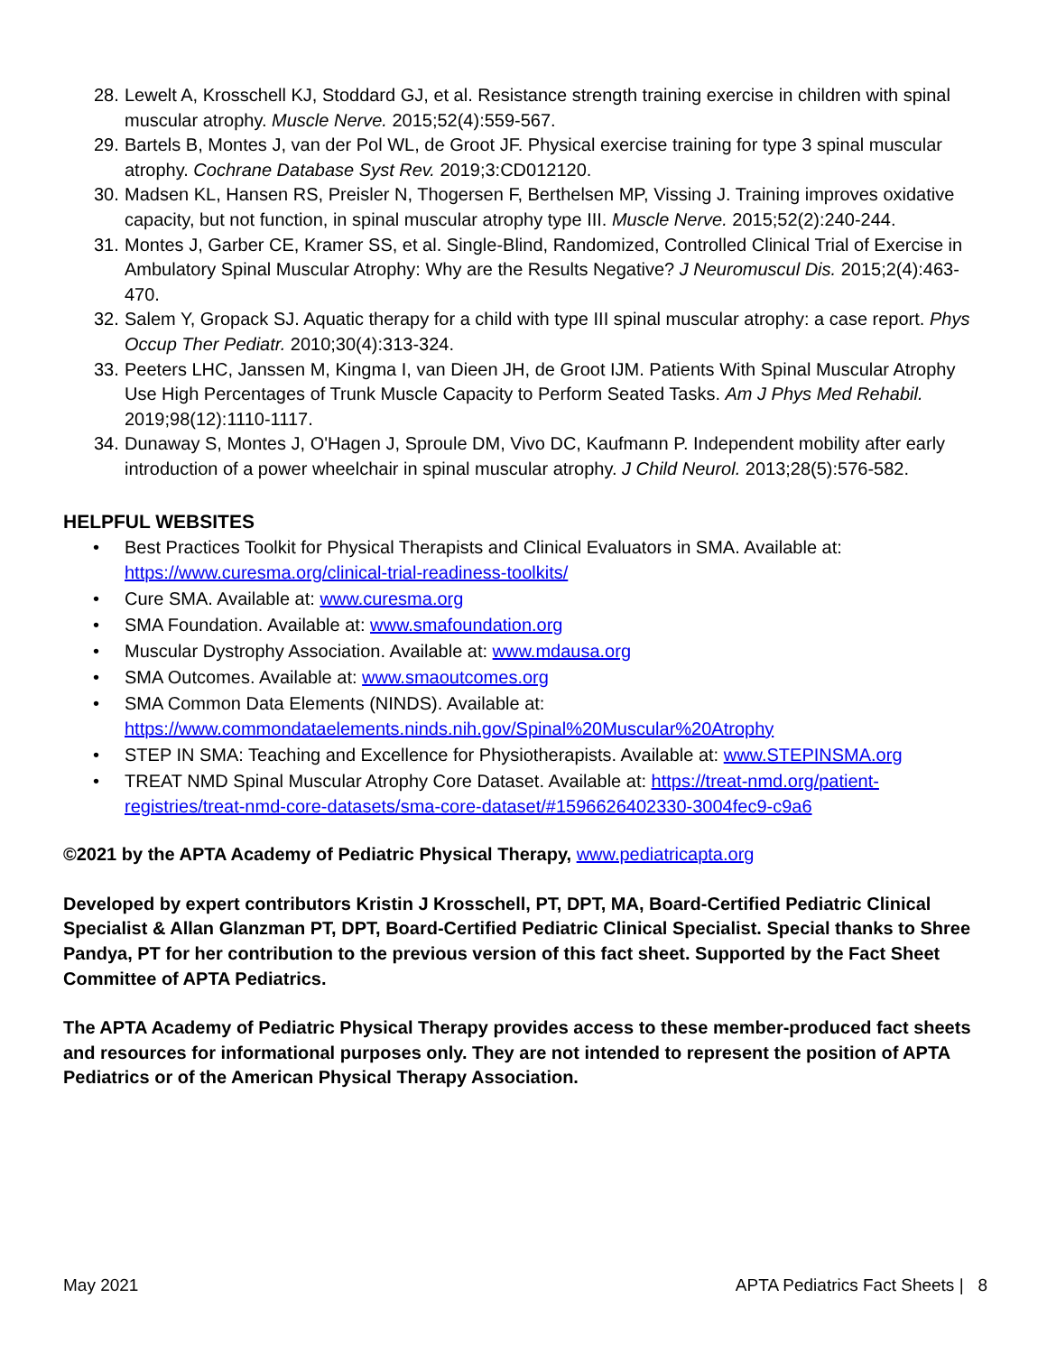28. Lewelt A, Krosschell KJ, Stoddard GJ, et al. Resistance strength training exercise in children with spinal muscular atrophy. Muscle Nerve. 2015;52(4):559-567.
29. Bartels B, Montes J, van der Pol WL, de Groot JF. Physical exercise training for type 3 spinal muscular atrophy. Cochrane Database Syst Rev. 2019;3:CD012120.
30. Madsen KL, Hansen RS, Preisler N, Thogersen F, Berthelsen MP, Vissing J. Training improves oxidative capacity, but not function, in spinal muscular atrophy type III. Muscle Nerve. 2015;52(2):240-244.
31. Montes J, Garber CE, Kramer SS, et al. Single-Blind, Randomized, Controlled Clinical Trial of Exercise in Ambulatory Spinal Muscular Atrophy: Why are the Results Negative? J Neuromuscul Dis. 2015;2(4):463-470.
32. Salem Y, Gropack SJ. Aquatic therapy for a child with type III spinal muscular atrophy: a case report. Phys Occup Ther Pediatr. 2010;30(4):313-324.
33. Peeters LHC, Janssen M, Kingma I, van Dieen JH, de Groot IJM. Patients With Spinal Muscular Atrophy Use High Percentages of Trunk Muscle Capacity to Perform Seated Tasks. Am J Phys Med Rehabil. 2019;98(12):1110-1117.
34. Dunaway S, Montes J, O'Hagen J, Sproule DM, Vivo DC, Kaufmann P. Independent mobility after early introduction of a power wheelchair in spinal muscular atrophy. J Child Neurol. 2013;28(5):576-582.
HELPFUL WEBSITES
• Best Practices Toolkit for Physical Therapists and Clinical Evaluators in SMA. Available at: https://www.curesma.org/clinical-trial-readiness-toolkits/
• Cure SMA. Available at: www.curesma.org
• SMA Foundation. Available at: www.smafoundation.org
• Muscular Dystrophy Association. Available at: www.mdausa.org
• SMA Outcomes. Available at: www.smaoutcomes.org
• SMA Common Data Elements (NINDS). Available at: https://www.commondataelements.ninds.nih.gov/Spinal%20Muscular%20Atrophy
• STEP IN SMA: Teaching and Excellence for Physiotherapists. Available at: www.STEPINSMA.org
• TREAT NMD Spinal Muscular Atrophy Core Dataset. Available at: https://treat-nmd.org/patient-registries/treat-nmd-core-datasets/sma-core-dataset/#1596626402330-3004fec9-c9a6
©2021 by the APTA Academy of Pediatric Physical Therapy, www.pediatricapta.org
Developed by expert contributors Kristin J Krosschell, PT, DPT, MA, Board-Certified Pediatric Clinical Specialist & Allan Glanzman PT, DPT, Board-Certified Pediatric Clinical Specialist. Special thanks to Shree Pandya, PT for her contribution to the previous version of this fact sheet. Supported by the Fact Sheet Committee of APTA Pediatrics.
The APTA Academy of Pediatric Physical Therapy provides access to these member-produced fact sheets and resources for informational purposes only. They are not intended to represent the position of APTA Pediatrics or of the American Physical Therapy Association.
May 2021 APTA Pediatrics Fact Sheets | 8